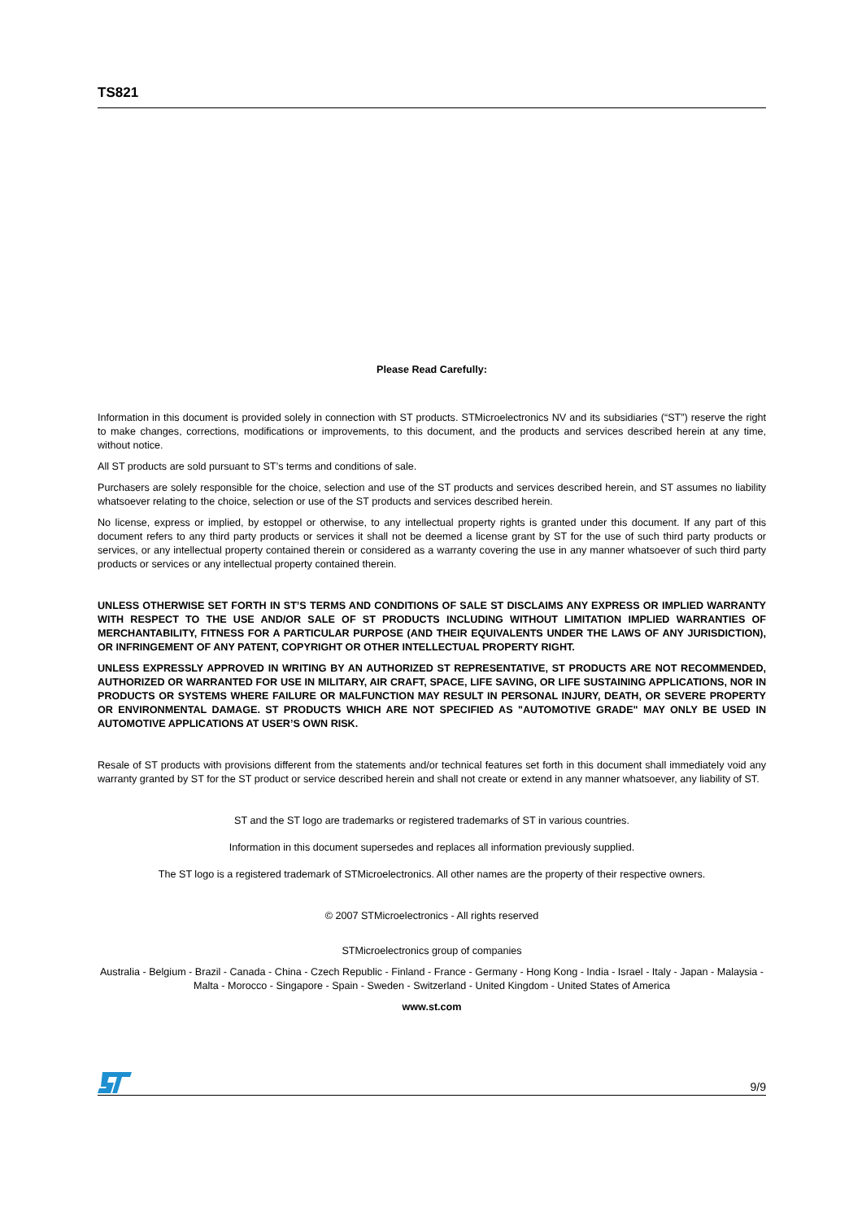TS821
Please Read Carefully:
Information in this document is provided solely in connection with ST products. STMicroelectronics NV and its subsidiaries (“ST”) reserve the right to make changes, corrections, modifications or improvements, to this document, and the products and services described herein at any time, without notice.
All ST products are sold pursuant to ST’s terms and conditions of sale.
Purchasers are solely responsible for the choice, selection and use of the ST products and services described herein, and ST assumes no liability whatsoever relating to the choice, selection or use of the ST products and services described herein.
No license, express or implied, by estoppel or otherwise, to any intellectual property rights is granted under this document. If any part of this document refers to any third party products or services it shall not be deemed a license grant by ST for the use of such third party products or services, or any intellectual property contained therein or considered as a warranty covering the use in any manner whatsoever of such third party products or services or any intellectual property contained therein.
UNLESS OTHERWISE SET FORTH IN ST’S TERMS AND CONDITIONS OF SALE ST DISCLAIMS ANY EXPRESS OR IMPLIED WARRANTY WITH RESPECT TO THE USE AND/OR SALE OF ST PRODUCTS INCLUDING WITHOUT LIMITATION IMPLIED WARRANTIES OF MERCHANTABILITY, FITNESS FOR A PARTICULAR PURPOSE (AND THEIR EQUIVALENTS UNDER THE LAWS OF ANY JURISDICTION), OR INFRINGEMENT OF ANY PATENT, COPYRIGHT OR OTHER INTELLECTUAL PROPERTY RIGHT.
UNLESS EXPRESSLY APPROVED IN WRITING BY AN AUTHORIZED ST REPRESENTATIVE, ST PRODUCTS ARE NOT RECOMMENDED, AUTHORIZED OR WARRANTED FOR USE IN MILITARY, AIR CRAFT, SPACE, LIFE SAVING, OR LIFE SUSTAINING APPLICATIONS, NOR IN PRODUCTS OR SYSTEMS WHERE FAILURE OR MALFUNCTION MAY RESULT IN PERSONAL INJURY, DEATH, OR SEVERE PROPERTY OR ENVIRONMENTAL DAMAGE. ST PRODUCTS WHICH ARE NOT SPECIFIED AS "AUTOMOTIVE GRADE" MAY ONLY BE USED IN AUTOMOTIVE APPLICATIONS AT USER’S OWN RISK.
Resale of ST products with provisions different from the statements and/or technical features set forth in this document shall immediately void any warranty granted by ST for the ST product or service described herein and shall not create or extend in any manner whatsoever, any liability of ST.
ST and the ST logo are trademarks or registered trademarks of ST in various countries.
Information in this document supersedes and replaces all information previously supplied.
The ST logo is a registered trademark of STMicroelectronics. All other names are the property of their respective owners.
© 2007 STMicroelectronics - All rights reserved
STMicroelectronics group of companies
Australia - Belgium - Brazil - Canada - China - Czech Republic - Finland - France - Germany - Hong Kong - India - Israel - Italy - Japan - Malaysia - Malta - Morocco - Singapore - Spain - Sweden - Switzerland - United Kingdom - United States of America
www.st.com
9/9